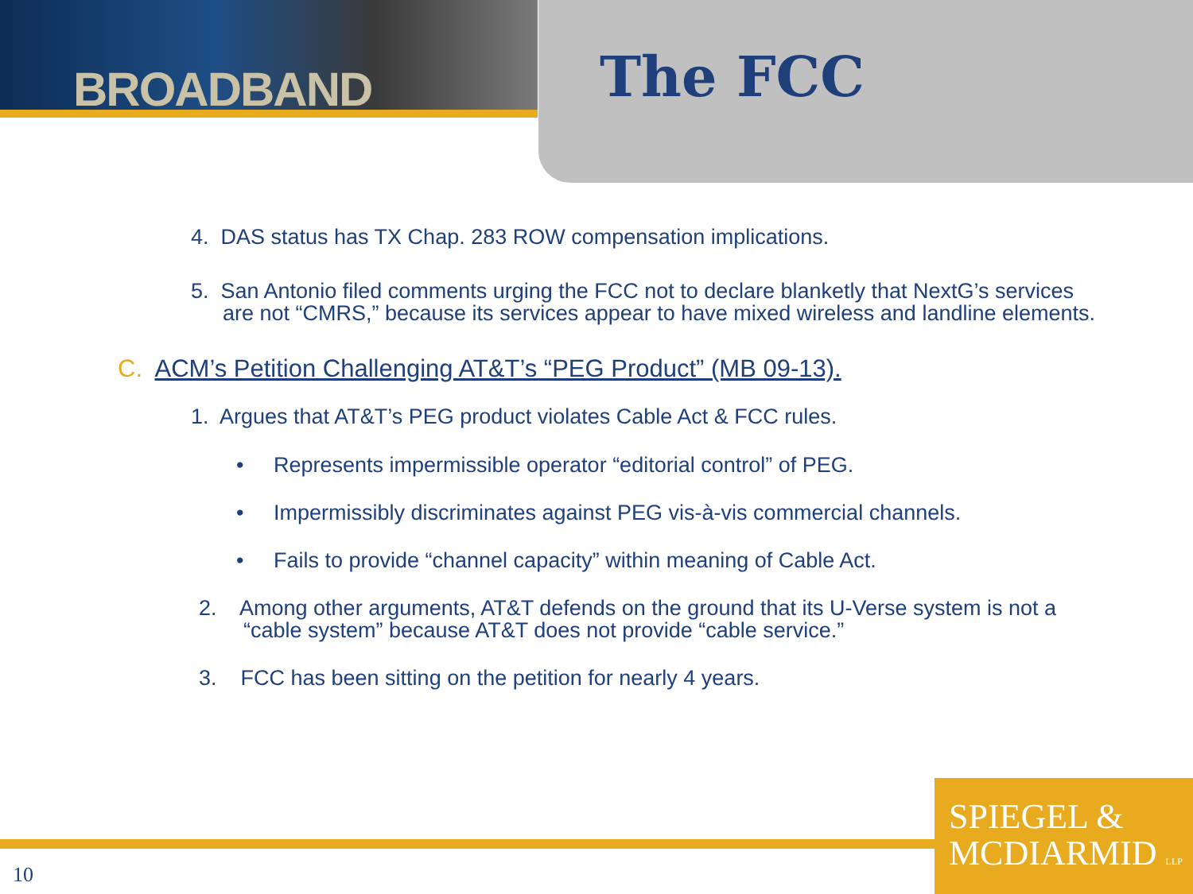BROADBAND The FCC
4. DAS status has TX Chap. 283 ROW compensation implications.
5. San Antonio filed comments urging the FCC not to declare blanketly that NextG’s services are not “CMRS,” because its services appear to have mixed wireless and landline elements.
C. ACM’s Petition Challenging AT&T’s “PEG Product” (MB 09-13).
1. Argues that AT&T’s PEG product violates Cable Act & FCC rules.
• Represents impermissible operator “editorial control” of PEG.
• Impermissibly discriminates against PEG vis-à-vis commercial channels.
• Fails to provide “channel capacity” within meaning of Cable Act.
2. Among other arguments, AT&T defends on the ground that its U-Verse system is not a “cable system” because AT&T does not provide “cable service.”
3. FCC has been sitting on the petition for nearly 4 years.
SPIEGEL &
MCDIARMID LLP
10